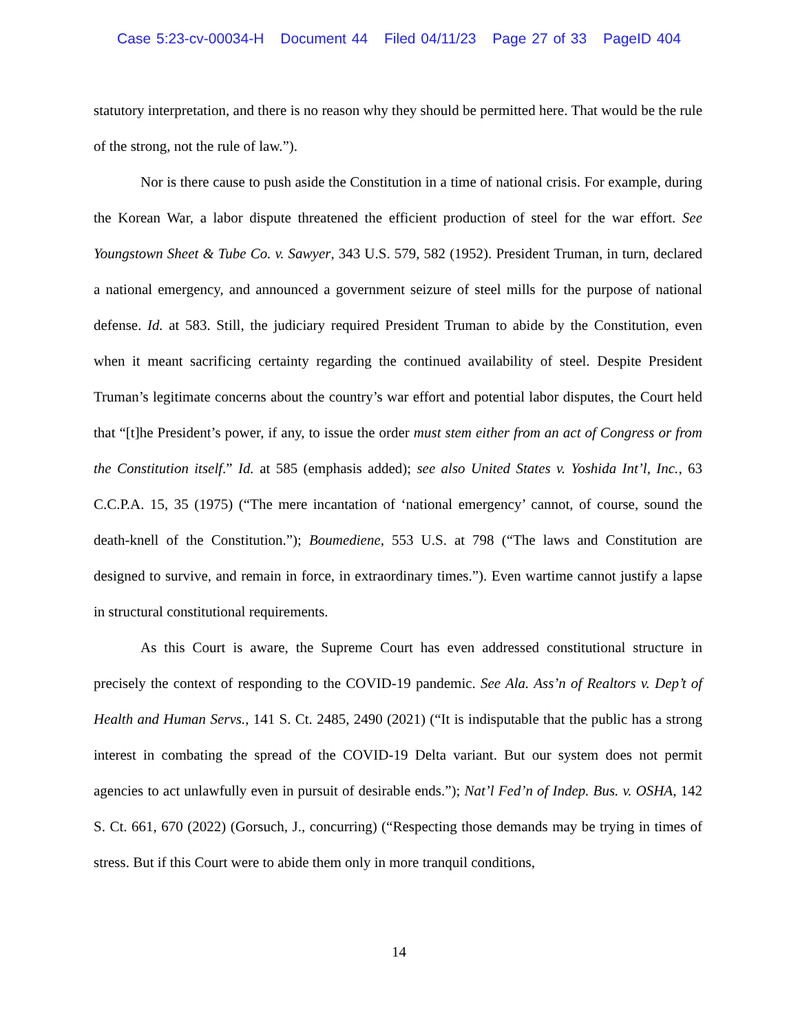Case 5:23-cv-00034-H Document 44 Filed 04/11/23 Page 27 of 33 PageID 404
statutory interpretation, and there is no reason why they should be permitted here. That would be the rule of the strong, not the rule of law.”).
Nor is there cause to push aside the Constitution in a time of national crisis. For example, during the Korean War, a labor dispute threatened the efficient production of steel for the war effort. See Youngstown Sheet & Tube Co. v. Sawyer, 343 U.S. 579, 582 (1952). President Truman, in turn, declared a national emergency, and announced a government seizure of steel mills for the purpose of national defense. Id. at 583. Still, the judiciary required President Truman to abide by the Constitution, even when it meant sacrificing certainty regarding the continued availability of steel. Despite President Truman’s legitimate concerns about the country’s war effort and potential labor disputes, the Court held that “[t]he President’s power, if any, to issue the order must stem either from an act of Congress or from the Constitution itself.” Id. at 585 (emphasis added); see also United States v. Yoshida Int’l, Inc., 63 C.C.P.A. 15, 35 (1975) (“The mere incantation of ‘national emergency’ cannot, of course, sound the death-knell of the Constitution.”); Boumediene, 553 U.S. at 798 (“The laws and Constitution are designed to survive, and remain in force, in extraordinary times.”). Even wartime cannot justify a lapse in structural constitutional requirements.
As this Court is aware, the Supreme Court has even addressed constitutional structure in precisely the context of responding to the COVID-19 pandemic. See Ala. Ass’n of Realtors v. Dep’t of Health and Human Servs., 141 S. Ct. 2485, 2490 (2021) (“It is indisputable that the public has a strong interest in combating the spread of the COVID-19 Delta variant. But our system does not permit agencies to act unlawfully even in pursuit of desirable ends.”); Nat’l Fed’n of Indep. Bus. v. OSHA, 142 S. Ct. 661, 670 (2022) (Gorsuch, J., concurring) (“Respecting those demands may be trying in times of stress. But if this Court were to abide them only in more tranquil conditions,
14